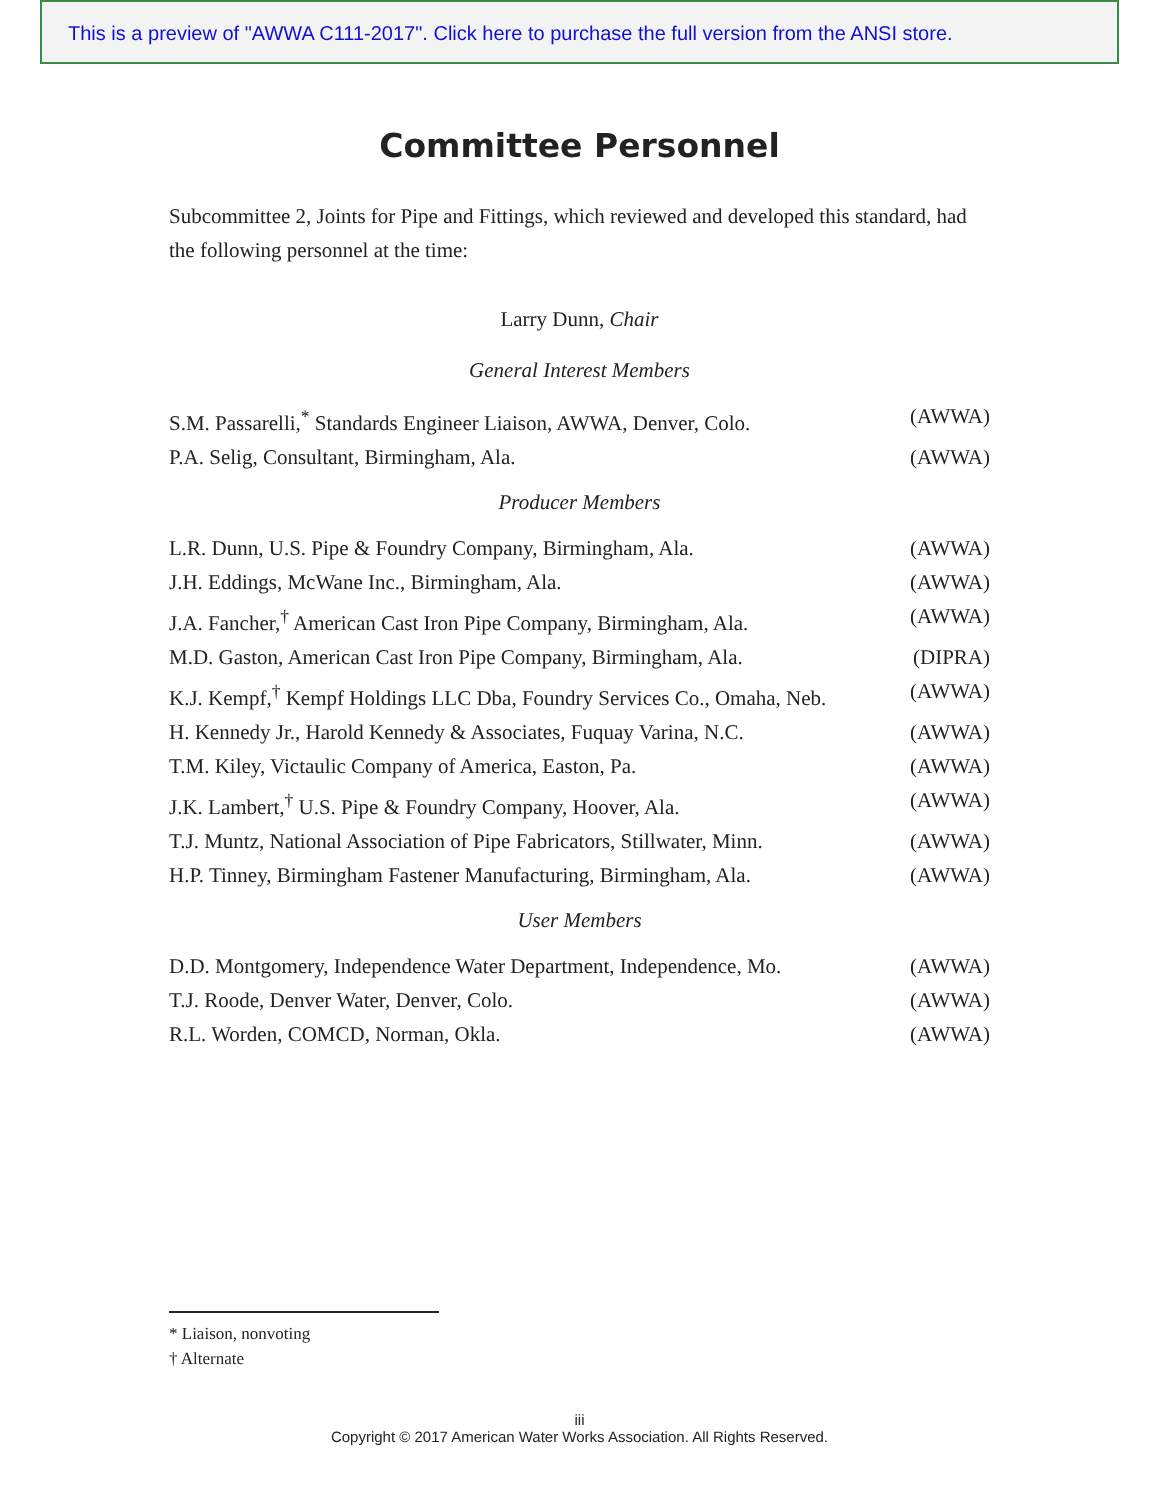This is a preview of "AWWA C111-2017". Click here to purchase the full version from the ANSI store.
Committee Personnel
Subcommittee 2, Joints for Pipe and Fittings, which reviewed and developed this standard, had the following personnel at the time:
Larry Dunn, Chair
General Interest Members
S.M. Passarelli,<sup>*</sup> Standards Engineer Liaison, AWWA, Denver, Colo. (AWWA)
P.A. Selig, Consultant, Birmingham, Ala. (AWWA)
Producer Members
L.R. Dunn, U.S. Pipe & Foundry Company, Birmingham, Ala. (AWWA)
J.H. Eddings, McWane Inc., Birmingham, Ala. (AWWA)
J.A. Fancher,<sup>†</sup> American Cast Iron Pipe Company, Birmingham, Ala. (AWWA)
M.D. Gaston, American Cast Iron Pipe Company, Birmingham, Ala. (DIPRA)
K.J. Kempf,<sup>†</sup> Kempf Holdings LLC Dba, Foundry Services Co., Omaha, Neb. (AWWA)
H. Kennedy Jr., Harold Kennedy & Associates, Fuquay Varina, N.C. (AWWA)
T.M. Kiley, Victaulic Company of America, Easton, Pa. (AWWA)
J.K. Lambert,<sup>†</sup> U.S. Pipe & Foundry Company, Hoover, Ala. (AWWA)
T.J. Muntz, National Association of Pipe Fabricators, Stillwater, Minn. (AWWA)
H.P. Tinney, Birmingham Fastener Manufacturing, Birmingham, Ala. (AWWA)
User Members
D.D. Montgomery, Independence Water Department, Independence, Mo. (AWWA)
T.J. Roode, Denver Water, Denver, Colo. (AWWA)
R.L. Worden, COMCD, Norman, Okla. (AWWA)
* Liaison, nonvoting
† Alternate
iii
Copyright © 2017 American Water Works Association. All Rights Reserved.